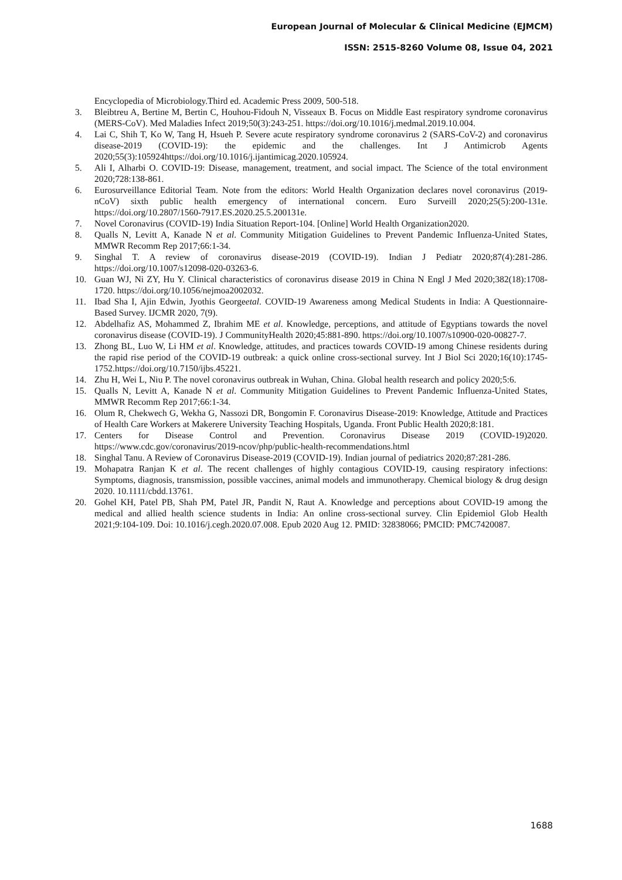European Journal of Molecular & Clinical Medicine (EJMCM)
ISSN: 2515-8260 Volume 08, Issue 04, 2021
Encyclopedia of Microbiology.Third ed. Academic Press 2009, 500-518.
3. Bleibtreu A, Bertine M, Bertin C, Houhou-Fidouh N, Visseaux B. Focus on Middle East respiratory syndrome coronavirus (MERS-CoV). Med Maladies Infect 2019;50(3):243-251. https://doi.org/10.1016/j.medmal.2019.10.004.
4. Lai C, Shih T, Ko W, Tang H, Hsueh P. Severe acute respiratory syndrome coronavirus 2 (SARS-CoV-2) and coronavirus disease-2019 (COVID-19): the epidemic and the challenges. Int J Antimicrob Agents 2020;55(3):105924https://doi.org/10.1016/j.ijantimicag.2020.105924.
5. Ali I, Alharbi O. COVID-19: Disease, management, treatment, and social impact. The Science of the total environment 2020;728:138-861.
6. Eurosurveillance Editorial Team. Note from the editors: World Health Organization declares novel coronavirus (2019-nCoV) sixth public health emergency of international concern. Euro Surveill 2020;25(5):200-131e. https://doi.org/10.2807/1560-7917.ES.2020.25.5.200131e.
7. Novel Coronavirus (COVID-19) India Situation Report-104. [Online] World Health Organization2020.
8. Qualls N, Levitt A, Kanade N et al. Community Mitigation Guidelines to Prevent Pandemic Influenza-United States, MMWR Recomm Rep 2017;66:1-34.
9. Singhal T. A review of coronavirus disease-2019 (COVID-19). Indian J Pediatr 2020;87(4):281-286. https://doi.org/10.1007/s12098-020-03263-6.
10. Guan WJ, Ni ZY, Hu Y. Clinical characteristics of coronavirus disease 2019 in China N Engl J Med 2020;382(18):1708-1720. https://doi.org/10.1056/nejmoa2002032.
11. Ibad Sha I, Ajin Edwin, Jyothis Georgeetal. COVID-19 Awareness among Medical Students in India: A Questionnaire-Based Survey. IJCMR 2020, 7(9).
12. Abdelhafiz AS, Mohammed Z, Ibrahim ME et al. Knowledge, perceptions, and attitude of Egyptians towards the novel coronavirus disease (COVID-19). J CommunityHealth 2020;45:881-890. https://doi.org/10.1007/s10900-020-00827-7.
13. Zhong BL, Luo W, Li HM et al. Knowledge, attitudes, and practices towards COVID-19 among Chinese residents during the rapid rise period of the COVID-19 outbreak: a quick online cross-sectional survey. Int J Biol Sci 2020;16(10):1745-1752.https://doi.org/10.7150/ijbs.45221.
14. Zhu H, Wei L, Niu P. The novel coronavirus outbreak in Wuhan, China. Global health research and policy 2020;5:6.
15. Qualls N, Levitt A, Kanade N et al. Community Mitigation Guidelines to Prevent Pandemic Influenza-United States, MMWR Recomm Rep 2017;66:1-34.
16. Olum R, Chekwech G, Wekha G, Nassozi DR, Bongomin F. Coronavirus Disease-2019: Knowledge, Attitude and Practices of Health Care Workers at Makerere University Teaching Hospitals, Uganda. Front Public Health 2020;8:181.
17. Centers for Disease Control and Prevention. Coronavirus Disease 2019 (COVID-19)2020. https://www.cdc.gov/coronavirus/2019-ncov/php/public-health-recommendations.html
18. Singhal Tanu. A Review of Coronavirus Disease-2019 (COVID-19). Indian journal of pediatrics 2020;87:281-286.
19. Mohapatra Ranjan K et al. The recent challenges of highly contagious COVID-19, causing respiratory infections: Symptoms, diagnosis, transmission, possible vaccines, animal models and immunotherapy. Chemical biology & drug design 2020. 10.1111/cbdd.13761.
20. Gohel KH, Patel PB, Shah PM, Patel JR, Pandit N, Raut A. Knowledge and perceptions about COVID-19 among the medical and allied health science students in India: An online cross-sectional survey. Clin Epidemiol Glob Health 2021;9:104-109. Doi: 10.1016/j.cegh.2020.07.008. Epub 2020 Aug 12. PMID: 32838066; PMCID: PMC7420087.
1688